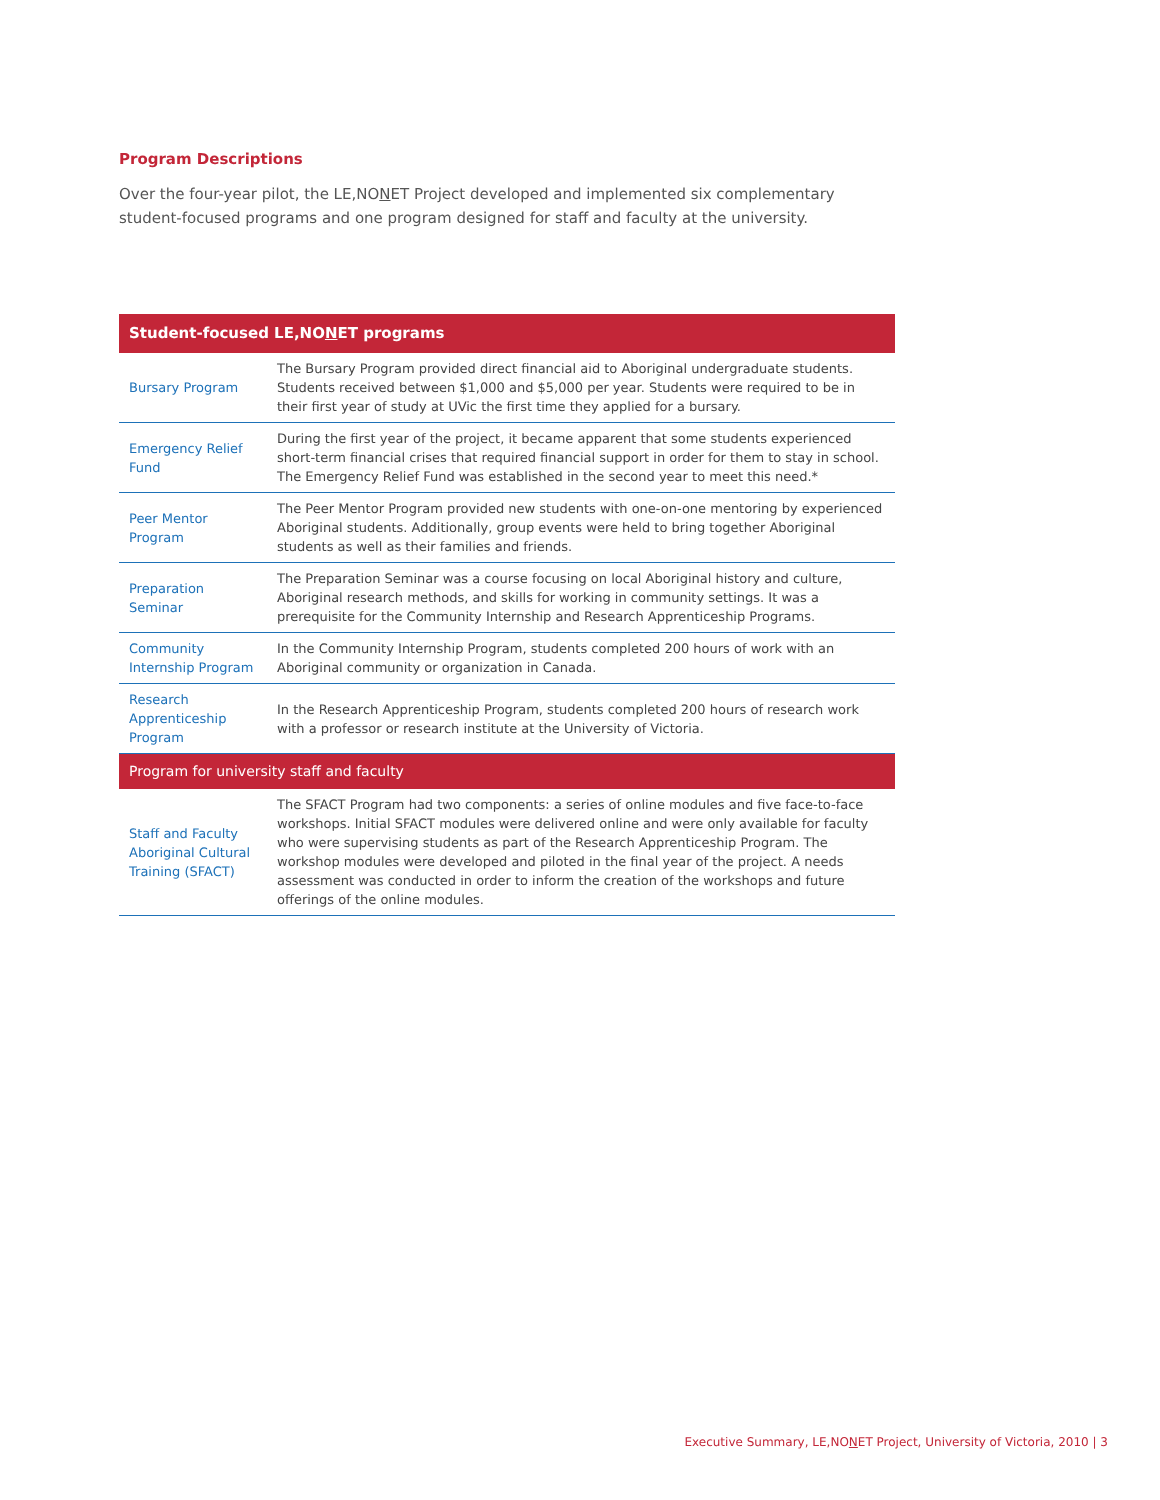Program Descriptions
Over the four-year pilot, the LE,NONET Project developed and implemented six complementary student-focused programs and one program designed for staff and faculty at the university.
| Student-focused LE,NO N ET programs | |
| --- | --- |
| Bursary Program | The Bursary Program provided direct financial aid to Aboriginal undergraduate students. Students received between $1,000 and $5,000 per year. Students were required to be in their first year of study at UVic the first time they applied for a bursary. |
| Emergency Relief Fund | During the first year of the project, it became apparent that some students experienced short-term financial crises that required financial support in order for them to stay in school. The Emergency Relief Fund was established in the second year to meet this need.* |
| Peer Mentor Program | The Peer Mentor Program provided new students with one-on-one mentoring by experienced Aboriginal students. Additionally, group events were held to bring together Aboriginal students as well as their families and friends. |
| Preparation Seminar | The Preparation Seminar was a course focusing on local Aboriginal history and culture, Aboriginal research methods, and skills for working in community settings. It was a prerequisite for the Community Internship and Research Apprenticeship Programs. |
| Community Internship Program | In the Community Internship Program, students completed 200 hours of work with an Aboriginal community or organization in Canada. |
| Research Apprenticeship Program | In the Research Apprenticeship Program, students completed 200 hours of research work with a professor or research institute at the University of Victoria. |
| Program for university staff and faculty | |
| Staff and Faculty Aboriginal Cultural Training (SFACT) | The SFACT Program had two components: a series of online modules and five face-to-face workshops. Initial SFACT modules were delivered online and were only available for faculty who were supervising students as part of the Research Apprenticeship Program. The workshop modules were developed and piloted in the final year of the project. A needs assessment was conducted in order to inform the creation of the workshops and future offerings of the online modules. |
Executive Summary, LE,NONET Project, University of Victoria, 2010 | 3